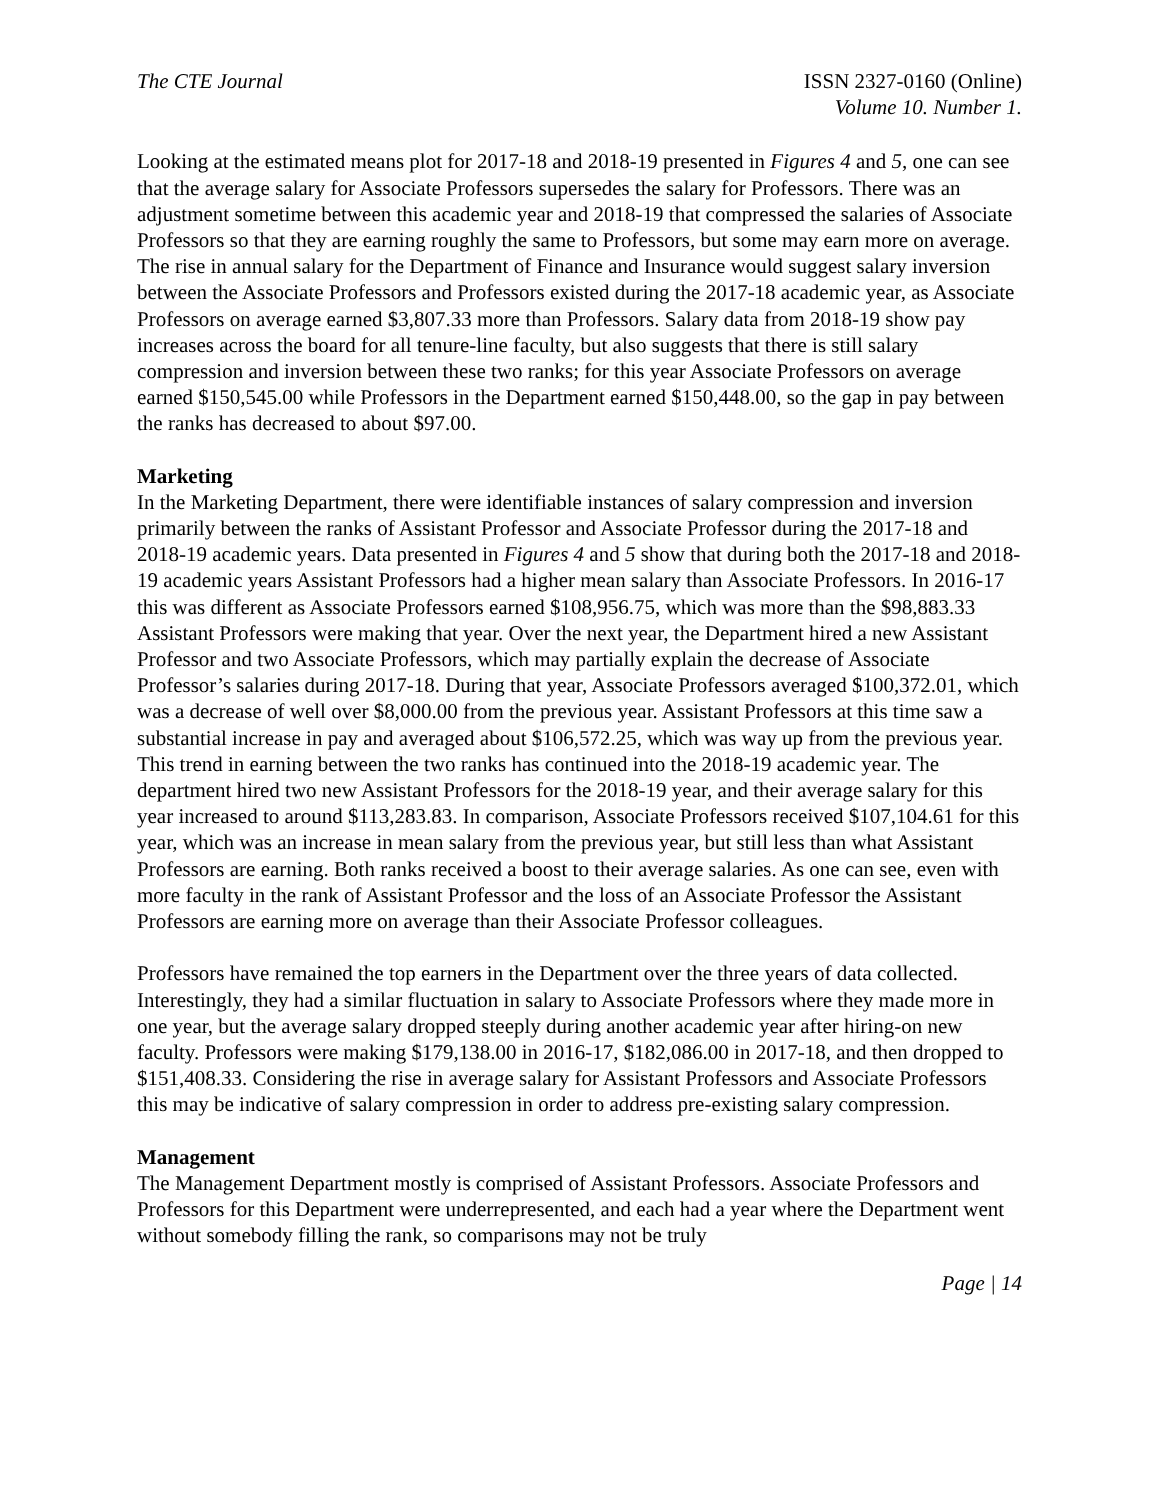The CTE Journal ISSN 2327-0160 (Online)
Volume 10. Number 1.
Looking at the estimated means plot for 2017-18 and 2018-19 presented in Figures 4 and 5, one can see that the average salary for Associate Professors supersedes the salary for Professors. There was an adjustment sometime between this academic year and 2018-19 that compressed the salaries of Associate Professors so that they are earning roughly the same to Professors, but some may earn more on average. The rise in annual salary for the Department of Finance and Insurance would suggest salary inversion between the Associate Professors and Professors existed during the 2017-18 academic year, as Associate Professors on average earned $3,807.33 more than Professors. Salary data from 2018-19 show pay increases across the board for all tenure-line faculty, but also suggests that there is still salary compression and inversion between these two ranks; for this year Associate Professors on average earned $150,545.00 while Professors in the Department earned $150,448.00, so the gap in pay between the ranks has decreased to about $97.00.
Marketing
In the Marketing Department, there were identifiable instances of salary compression and inversion primarily between the ranks of Assistant Professor and Associate Professor during the 2017-18 and 2018-19 academic years. Data presented in Figures 4 and 5 show that during both the 2017-18 and 2018-19 academic years Assistant Professors had a higher mean salary than Associate Professors. In 2016-17 this was different as Associate Professors earned $108,956.75, which was more than the $98,883.33 Assistant Professors were making that year. Over the next year, the Department hired a new Assistant Professor and two Associate Professors, which may partially explain the decrease of Associate Professor’s salaries during 2017-18. During that year, Associate Professors averaged $100,372.01, which was a decrease of well over $8,000.00 from the previous year. Assistant Professors at this time saw a substantial increase in pay and averaged about $106,572.25, which was way up from the previous year. This trend in earning between the two ranks has continued into the 2018-19 academic year. The department hired two new Assistant Professors for the 2018-19 year, and their average salary for this year increased to around $113,283.83. In comparison, Associate Professors received $107,104.61 for this year, which was an increase in mean salary from the previous year, but still less than what Assistant Professors are earning. Both ranks received a boost to their average salaries. As one can see, even with more faculty in the rank of Assistant Professor and the loss of an Associate Professor the Assistant Professors are earning more on average than their Associate Professor colleagues.
Professors have remained the top earners in the Department over the three years of data collected. Interestingly, they had a similar fluctuation in salary to Associate Professors where they made more in one year, but the average salary dropped steeply during another academic year after hiring-on new faculty. Professors were making $179,138.00 in 2016-17, $182,086.00 in 2017-18, and then dropped to $151,408.33. Considering the rise in average salary for Assistant Professors and Associate Professors this may be indicative of salary compression in order to address pre-existing salary compression.
Management
The Management Department mostly is comprised of Assistant Professors. Associate Professors and Professors for this Department were underrepresented, and each had a year where the Department went without somebody filling the rank, so comparisons may not be truly
Page | 14